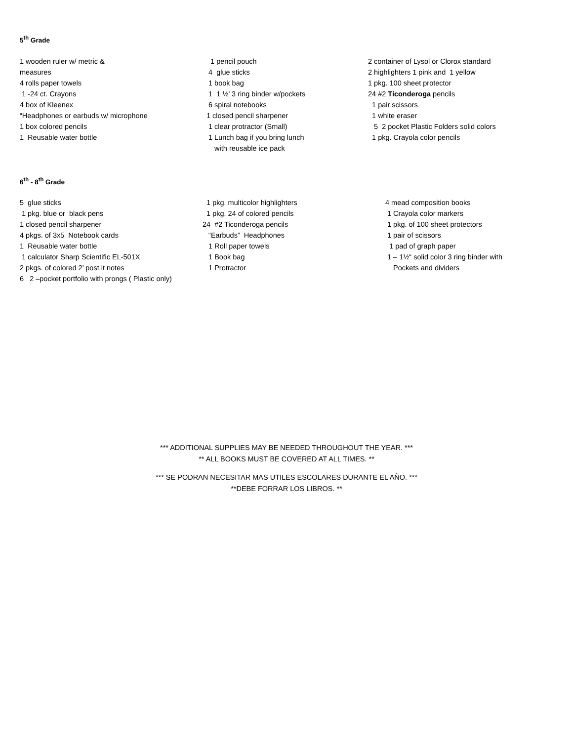5<sup>th</sup> Grade
1 wooden ruler w/ metric &
measures
4 rolls paper towels
1 -24 ct. Crayons
4 box of Kleenex
“Headphones or earbuds w/ microphone
1 box colored pencils
1 Reusable water bottle
1 pencil pouch
4 glue sticks
1 book bag
1 1 ½’ 3 ring binder w/pockets
6 spiral notebooks
1 closed pencil sharpener
1 clear protractor (Small)
1 Lunch bag if you bring lunch
with reusable ice pack
2 container of Lysol or Clorox standard
2 highlighters 1 pink and 1 yellow
1 pkg. 100 sheet protector
24 #2 Ticonderoga pencils
1 pair scissors
1 white eraser
5 2 pocket Plastic Folders solid colors
1 pkg. Crayola color pencils
6<sup>th</sup> - 8<sup>th</sup> Grade
5 glue sticks
1 pkg. blue or black pens
1 closed pencil sharpener
4 pkgs. of 3x5 Notebook cards
1 Reusable water bottle
1 calculator Sharp Scientific EL-501X
2 pkgs. of colored 2’ post it notes
6 2 –pocket portfolio with prongs ( Plastic only)
1 pkg. multicolor highlighters
1 pkg. 24 of colored pencils
24 #2 Ticonderoga pencils
“Earbuds” Headphones
1 Roll paper towels
1 Book bag
1 Protractor
4 mead composition books
1 Crayola color markers
1 pkg. of 100 sheet protectors
1 pair of scissors
1 pad of graph paper
1 – 1½“ solid color 3 ring binder with
Pockets and dividers
*** ADDITIONAL SUPPLIES MAY BE NEEDED THROUGHOUT THE YEAR. ***
** ALL BOOKS MUST BE COVERED AT ALL TIMES. **
*** SE PODRAN NECESITAR MAS UTILES ESCOLARES DURANTE EL AÑO. ***
**DEBE FORRAR LOS LIBROS. **